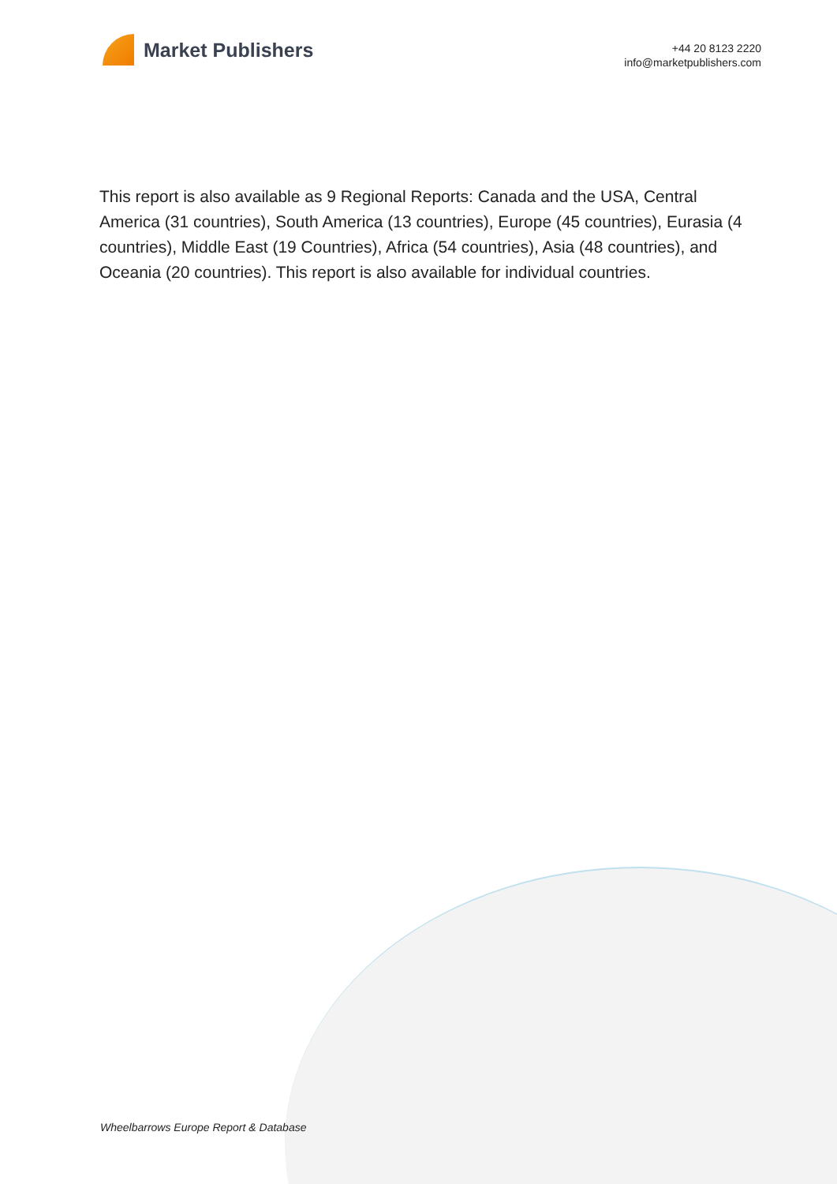Market Publishers
+44 20 8123 2220
info@marketpublishers.com
This report is also available as 9 Regional Reports: Canada and the USA, Central America (31 countries), South America (13 countries), Europe (45 countries), Eurasia (4 countries), Middle East (19 Countries), Africa (54 countries), Asia (48 countries), and Oceania (20 countries). This report is also available for individual countries.
Wheelbarrows Europe Report & Database